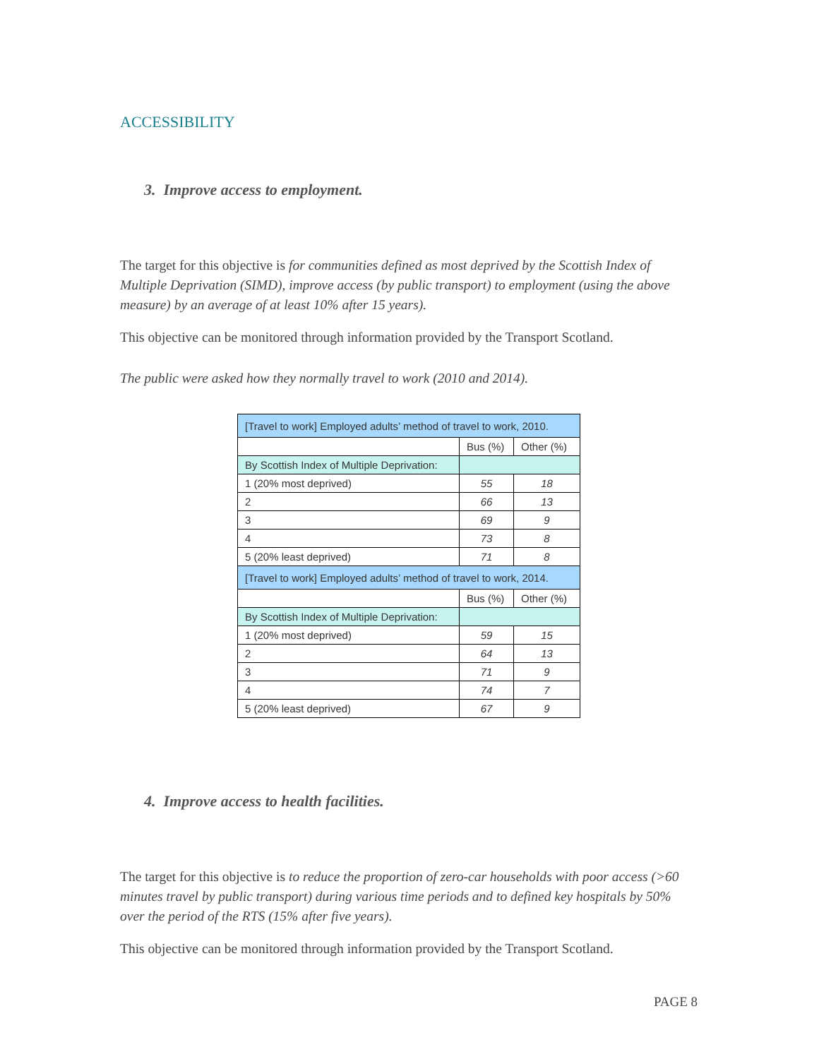ACCESSIBILITY
3. Improve access to employment.
The target for this objective is for communities defined as most deprived by the Scottish Index of Multiple Deprivation (SIMD), improve access (by public transport) to employment (using the above measure) by an average of at least 10% after 15 years).
This objective can be monitored through information provided by the Transport Scotland.
The public were asked how they normally travel to work (2010 and 2014).
| [Travel to work] Employed adults’ method of travel to work, 2010. | | |
| | Bus (%) | Other (%) |
| By Scottish Index of Multiple Deprivation: | | |
| 1 (20% most deprived) | 55 | 18 |
| 2 | 66 | 13 |
| 3 | 69 | 9 |
| 4 | 73 | 8 |
| 5 (20% least deprived) | 71 | 8 |
| [Travel to work] Employed adults’ method of travel to work, 2014. | | |
| | Bus (%) | Other (%) |
| By Scottish Index of Multiple Deprivation: | | |
| 1 (20% most deprived) | 59 | 15 |
| 2 | 64 | 13 |
| 3 | 71 | 9 |
| 4 | 74 | 7 |
| 5 (20% least deprived) | 67 | 9 |
4. Improve access to health facilities.
The target for this objective is to reduce the proportion of zero-car households with poor access (>60 minutes travel by public transport) during various time periods and to defined key hospitals by 50% over the period of the RTS (15% after five years).
This objective can be monitored through information provided by the Transport Scotland.
PAGE 8